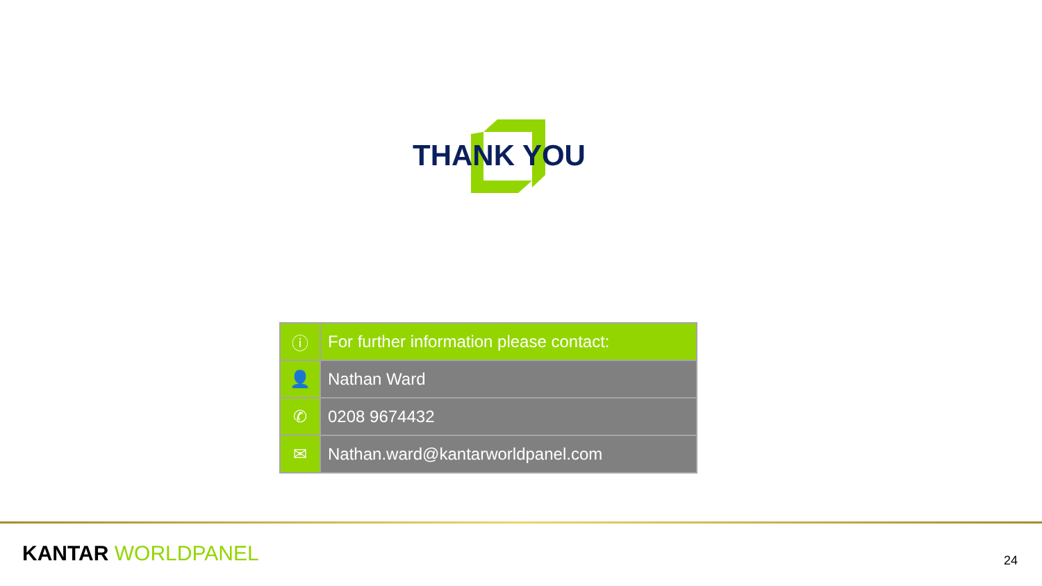THANK YOU
| ⓘ | For further information please contact: |
| 👤 | Nathan Ward |
| ✆ | 0208 9674432 |
| ✉ | Nathan.ward@kantarworldpanel.com |
KANTAR WORLDPANEL 24